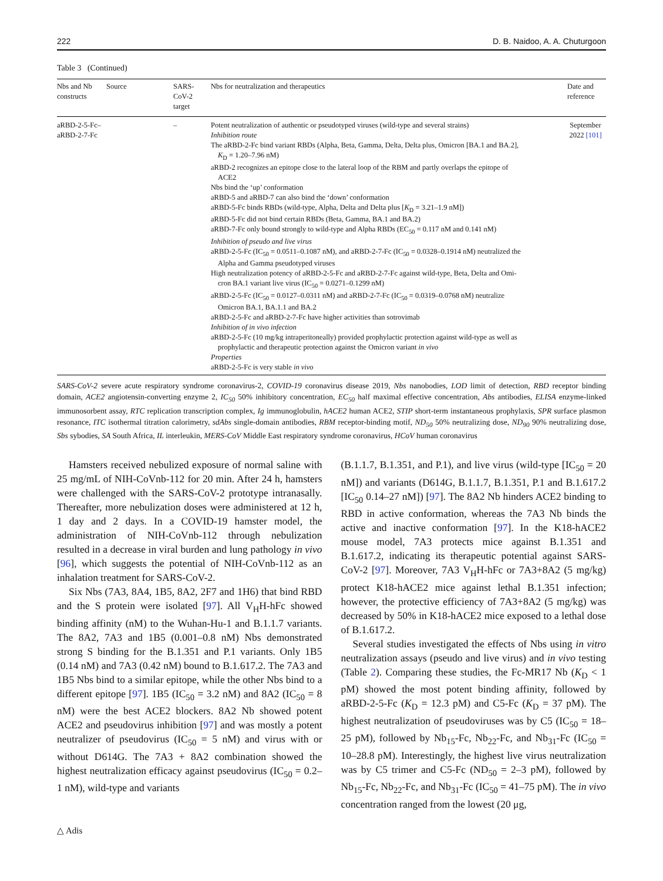222 D. B. Naidoo, A. A. Chuturgoon
Table 3 (Continued)
| Nbs and Nb constructs | Source | SARS-CoV-2 target | Nbs for neutralization and therapeutics | Date and reference |
| --- | --- | --- | --- | --- |
| aRBD-2-5-Fc–aRBD-2-7-Fc | | – | Potent neutralization of authentic or pseudotyped viruses (wild-type and several strains) Inhibition route The aRBD-2-Fc bind variant RBDs (Alpha, Beta, Gamma, Delta, Delta plus, Omicron [BA.1 and BA.2], K<sub>D</sub> = 1.20–7.96 nM) aRBD-2 recognizes an epitope close to the lateral loop of the RBM and partly overlaps the epitope of ACE2 Nbs bind the ‘up’ conformation aRBD-5 and aRBD-7 can also bind the ‘down’ conformation aRBD-5-Fc binds RBDs (wild-type, Alpha, Delta and Delta plus [ K<sub>D</sub> = 3.21–1.9 nM]) aRBD-5-Fc did not bind certain RBDs (Beta, Gamma, BA.1 and BA.2) aRBD-7-Fc only bound strongly to wild-type and Alpha RBDs (EC<sub>50</sub> = 0.117 nM and 0.141 nM) Inhibition of pseudo and live virus aRBD-2-5-Fc (IC<sub>50</sub> = 0.0511–0.1087 nM), and aRBD-2-7-Fc (IC<sub>50</sub> = 0.0328–0.1914 nM) neutralized the Alpha and Gamma pseudotyped viruses High neutralization potency of aRBD-2-5-Fc and aRBD-2-7-Fc against wild-type, Beta, Delta and Omi- cron BA.1 variant live virus (IC<sub>50</sub> = 0.0271–0.1299 nM) aRBD-2-5-Fc (IC<sub>50</sub> = 0.0127–0.0311 nM) and aRBD-2-7-Fc (IC<sub>50</sub> = 0.0319–0.0768 nM) neutralize Omicron BA.1, BA.1.1 and BA.2 aRBD-2-5-Fc and aRBD-2-7-Fc have higher activities than sotrovimab Inhibition of in vivo infection aRBD-2-5-Fc (10 mg/kg intraperitoneally) provided prophylactic protection against wild-type as well as prophylactic and therapeutic protection against the Omicron variant in vivo Properties aRBD-2-5-Fc is very stable in vivo | September 2022 [101] |
SARS-CoV-2 severe acute respiratory syndrome coronavirus-2, COVID-19 coronavirus disease 2019, Nbs nanobodies, LOD limit of detection, RBD receptor binding domain, ACE2 angiotensin-converting enzyme 2, IC<sub>50</sub> 50% inhibitory concentration, EC<sub>50</sub> half maximal effective concentration, Abs antibodies, ELISA enzyme-linked immunosorbent assay, RTC replication transcription complex, Ig immunoglobulin, hACE2 human ACE2, STIP short-term instantaneous prophylaxis, SPR surface plasmon resonance, ITC isothermal titration calorimetry, sdAbs single-domain antibodies, RBM receptor-binding motif, ND<sub>50</sub> 50% neutralizing dose, ND<sub>90</sub> 90% neutralizing dose, Sbs sybodies, SA South Africa, IL interleukin, MERS-CoV Middle East respiratory syndrome coronavirus, HCoV human coronavirus
Hamsters received nebulized exposure of normal saline with 25 mg/mL of NIH-CoVnb-112 for 20 min. After 24 h, hamsters were challenged with the SARS-CoV-2 prototype intranasally. Thereafter, more nebulization doses were administered at 12 h, 1 day and 2 days. In a COVID-19 hamster model, the administration of NIH-CoVnb-112 through nebulization resulted in a decrease in viral burden and lung pathology in vivo [96], which suggests the potential of NIH-CoVnb-112 as an inhalation treatment for SARS-CoV-2.
Six Nbs (7A3, 8A4, 1B5, 8A2, 2F7 and 1H6) that bind RBD and the S protein were isolated [97]. All V<sub>H</sub>H-hFc showed binding affinity (nM) to the Wuhan-Hu-1 and B.1.1.7 variants. The 8A2, 7A3 and 1B5 (0.001–0.8 nM) Nbs demonstrated strong S binding for the B.1.351 and P.1 variants. Only 1B5 (0.14 nM) and 7A3 (0.42 nM) bound to B.1.617.2. The 7A3 and 1B5 Nbs bind to a similar epitope, while the other Nbs bind to a different epitope [97]. 1B5 (IC<sub>50</sub> = 3.2 nM) and 8A2 (IC<sub>50</sub> = 8 nM) were the best ACE2 blockers. 8A2 Nb showed potent ACE2 and pseudovirus inhibition [97] and was mostly a potent neutralizer of pseudovirus (IC<sub>50</sub> = 5 nM) and virus with or without D614G. The 7A3 + 8A2 combination showed the highest neutralization efficacy against pseudovirus (IC<sub>50</sub> = 0.2–1 nM), wild-type and variants
(B.1.1.7, B.1.351, and P.1), and live virus (wild-type [IC<sub>50</sub> = 20 nM]) and variants (D614G, B.1.1.7, B.1.351, P.1 and B.1.617.2 [IC<sub>50</sub> 0.14–27 nM]) [97]. The 8A2 Nb hinders ACE2 binding to RBD in active conformation, whereas the 7A3 Nb binds the active and inactive conformation [97]. In the K18-hACE2 mouse model, 7A3 protects mice against B.1.351 and B.1.617.2, indicating its therapeutic potential against SARS-CoV-2 [97]. Moreover, 7A3 V<sub>H</sub>H-hFc or 7A3+8A2 (5 mg/kg) protect K18-hACE2 mice against lethal B.1.351 infection; however, the protective efficiency of 7A3+8A2 (5 mg/kg) was decreased by 50% in K18-hACE2 mice exposed to a lethal dose of B.1.617.2.
Several studies investigated the effects of Nbs using in vitro neutralization assays (pseudo and live virus) and in vivo testing (Table 2). Comparing these studies, the Fc-MR17 Nb (K<sub>D</sub> < 1 pM) showed the most potent binding affinity, followed by aRBD-2-5-Fc (K<sub>D</sub> = 12.3 pM) and C5-Fc (K<sub>D</sub> = 37 pM). The highest neutralization of pseudoviruses was by C5 (IC<sub>50</sub> = 18–25 pM), followed by Nb<sub>15</sub>-Fc, Nb<sub>22</sub>-Fc, and Nb<sub>31</sub>-Fc (IC<sub>50</sub> = 10–28.8 pM). Interestingly, the highest live virus neutralization was by C5 trimer and C5-Fc (ND<sub>50</sub> = 2–3 pM), followed by Nb<sub>15</sub>-Fc, Nb<sub>22</sub>-Fc, and Nb<sub>31</sub>-Fc (IC<sub>50</sub> = 41–75 pM). The in vivo concentration ranged from the lowest (20 μg,
△ Adis